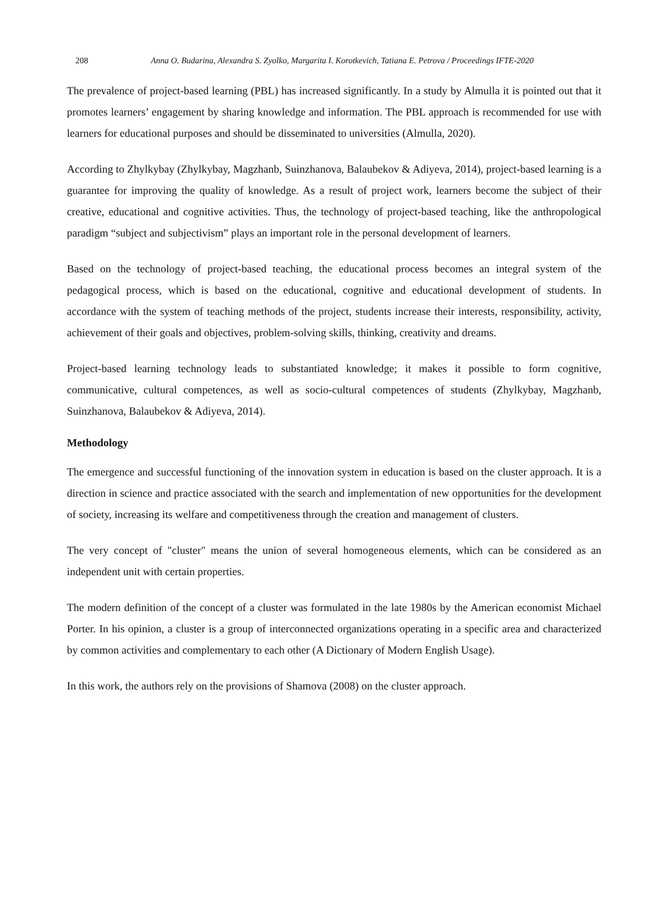208 Anna O. Budarina, Alexandra S. Zyolko, Margarita I. Korotkevich, Tatiana E. Petrova / Proceedings IFTE-2020
The prevalence of project-based learning (PBL) has increased significantly. In a study by Almulla it is pointed out that it promotes learners’ engagement by sharing knowledge and information. The PBL approach is recommended for use with learners for educational purposes and should be disseminated to universities (Almulla, 2020).
According to Zhylkybay (Zhylkybay, Magzhanb, Suinzhanova, Balaubekov & Adiyeva, 2014), project-based learning is a guarantee for improving the quality of knowledge. As a result of project work, learners become the subject of their creative, educational and cognitive activities. Thus, the technology of project-based teaching, like the anthropological paradigm “subject and subjectivism” plays an important role in the personal development of learners.
Based on the technology of project-based teaching, the educational process becomes an integral system of the pedagogical process, which is based on the educational, cognitive and educational development of students. In accordance with the system of teaching methods of the project, students increase their interests, responsibility, activity, achievement of their goals and objectives, problem-solving skills, thinking, creativity and dreams.
Project-based learning technology leads to substantiated knowledge; it makes it possible to form cognitive, communicative, cultural competences, as well as socio-cultural competences of students (Zhylkybay, Magzhanb, Suinzhanova, Balaubekov & Adiyeva, 2014).
Methodology
The emergence and successful functioning of the innovation system in education is based on the cluster approach. It is a direction in science and practice associated with the search and implementation of new opportunities for the development of society, increasing its welfare and competitiveness through the creation and management of clusters.
The very concept of "cluster" means the union of several homogeneous elements, which can be considered as an independent unit with certain properties.
The modern definition of the concept of a cluster was formulated in the late 1980s by the American economist Michael Porter. In his opinion, a cluster is a group of interconnected organizations operating in a specific area and characterized by common activities and complementary to each other (A Dictionary of Modern English Usage).
In this work, the authors rely on the provisions of Shamova (2008) on the cluster approach.